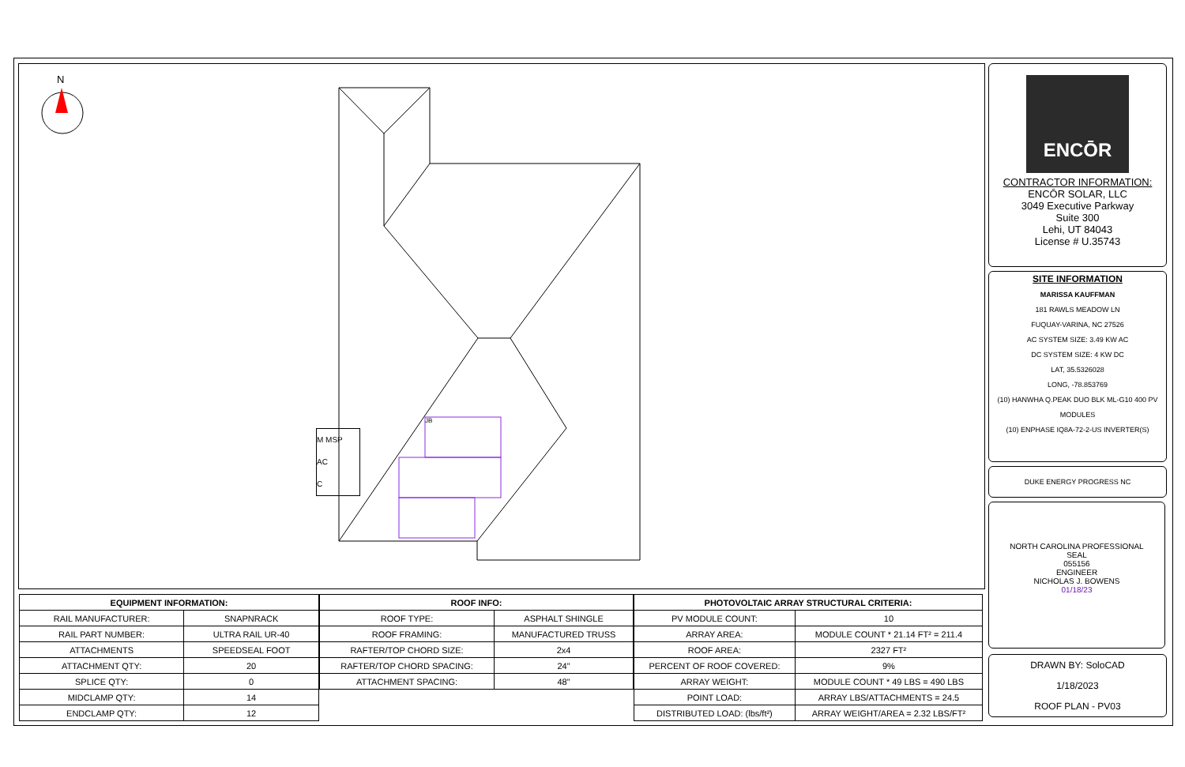N
M MSP
AC
C
JB
ENCŌR
CONTRACTOR INFORMATION:
ENCŌR SOLAR, LLC
3049 Executive Parkway
Suite 300
Lehi, UT 84043
License # U.35743
SITE INFORMATION
MARISSA KAUFFMAN
181 RAWLS MEADOW LN
FUQUAY-VARINA, NC 27526
AC SYSTEM SIZE: 3.49 KW AC
DC SYSTEM SIZE: 4 KW DC
LAT, 35.5326028
LONG, -78.853769
(10) HANWHA Q.PEAK DUO BLK ML-G10 400 PV MODULES
(10) ENPHASE IQ8A-72-2-US INVERTER(S)
DUKE ENERGY PROGRESS NC
NORTH CAROLINA PROFESSIONAL
SEAL
055156
ENGINEER
NICHOLAS J. BOWENS
01/18/23
DRAWN BY: SoloCAD
1/18/2023
ROOF PLAN - PV03
| EQUIPMENT INFORMATION: | |
| --- | --- |
| RAIL MANUFACTURER: | SNAPNRACK |
| RAIL PART NUMBER: | ULTRA RAIL UR-40 |
| ATTACHMENTS | SPEEDSEAL FOOT |
| ATTACHMENT QTY: | 20 |
| SPLICE QTY: | 0 |
| MIDCLAMP QTY: | 14 |
| ENDCLAMP QTY: | 12 |
| ROOF INFO: | |
| --- | --- |
| ROOF TYPE: | ASPHALT SHINGLE |
| ROOF FRAMING: | MANUFACTURED TRUSS |
| RAFTER/TOP CHORD SIZE: | 2x4 |
| RAFTER/TOP CHORD SPACING: | 24" |
| ATTACHMENT SPACING: | 48" |
| PHOTOVOLTAIC ARRAY STRUCTURAL CRITERIA: | |
| --- | --- |
| PV MODULE COUNT: | 10 |
| ARRAY AREA: | MODULE COUNT * 21.14 FT² = 211.4 |
| ROOF AREA: | 2327 FT² |
| PERCENT OF ROOF COVERED: | 9% |
| ARRAY WEIGHT: | MODULE COUNT * 49 LBS = 490 LBS |
| POINT LOAD: | ARRAY LBS/ATTACHMENTS = 24.5 |
| DISTRIBUTED LOAD: (lbs/ft²) | ARRAY WEIGHT/AREA = 2.32 LBS/FT² |